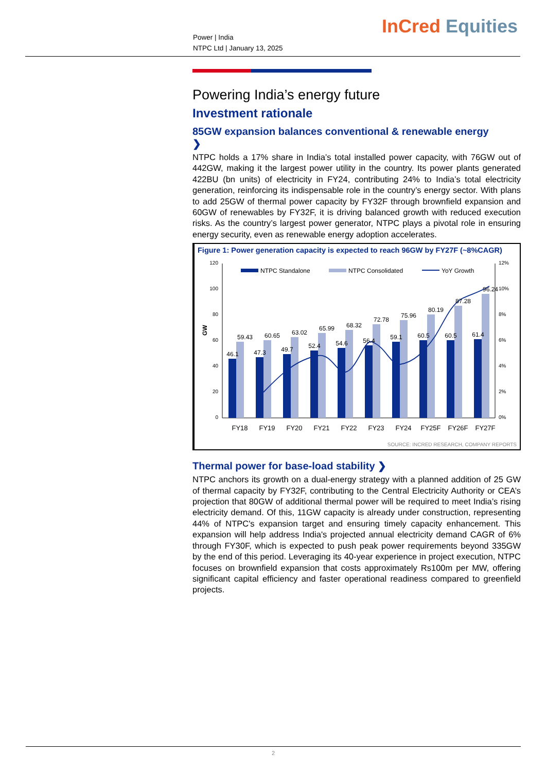Power | India
NTPC Ltd | January 13, 2025
InCred Equities
Powering India’s energy future
Investment rationale
85GW expansion balances conventional & renewable energy
❯
NTPC holds a 17% share in India’s total installed power capacity, with 76GW out of 442GW, making it the largest power utility in the country. Its power plants generated 422BU (bn units) of electricity in FY24, contributing 24% to India’s total electricity generation, reinforcing its indispensable role in the country’s energy sector. With plans to add 25GW of thermal power capacity by FY32F through brownfield expansion and 60GW of renewables by FY32F, it is driving balanced growth with reduced execution risks. As the country’s largest power generator, NTPC plays a pivotal role in ensuring energy security, even as renewable energy adoption accelerates.
Figure 1: Power generation capacity is expected to reach 96GW by FY27F (~8%CAGR)
GW
120
100
80
60
40
20
0
12%
10%
8%
6%
4%
2%
0%
NTPC Standalone
NTPC Consolidated
YoY Growth
46.1
47.3
49.7
52.4
54.6
56.4
59.1
60.5
60.5
61.4
59.43
60.65
63.02
65.99
68.32
72.78
75.96
80.19
87.28
96.24
FY18
FY19
FY20
FY21
FY22
FY23
FY24
FY25F
FY26F
FY27F
SOURCE: INCRED RESEARCH, COMPANY REPORTS
Thermal power for base-load stability ❯
NTPC anchors its growth on a dual-energy strategy with a planned addition of 25 GW of thermal capacity by FY32F, contributing to the Central Electricity Authority or CEA’s projection that 80GW of additional thermal power will be required to meet India’s rising electricity demand. Of this, 11GW capacity is already under construction, representing 44% of NTPC's expansion target and ensuring timely capacity enhancement. This expansion will help address India's projected annual electricity demand CAGR of 6% through FY30F, which is expected to push peak power requirements beyond 335GW by the end of this period. Leveraging its 40-year experience in project execution, NTPC focuses on brownfield expansion that costs approximately Rs100m per MW, offering significant capital efficiency and faster operational readiness compared to greenfield projects.
2